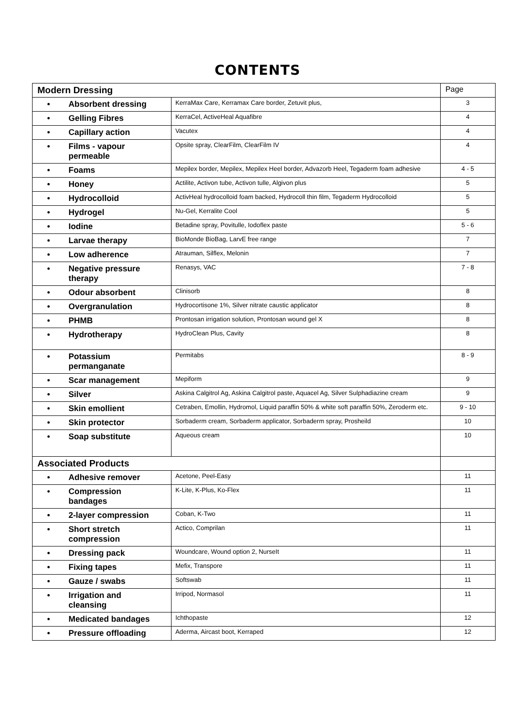CONTENTS
| Modern Dressing | | Page |
| --- | --- | --- |
| • Absorbent dressing | KerraMax Care, Kerramax Care border, Zetuvit plus, | 3 |
| • Gelling Fibres | KerraCel, ActiveHeal Aquafibre | 4 |
| • Capillary action | Vacutex | 4 |
| • Films - vapour permeable | Opsite spray, ClearFilm, ClearFilm IV | 4 |
| • Foams | Mepilex border, Mepilex, Mepilex Heel border, Advazorb Heel, Tegaderm foam adhesive | 4 - 5 |
| • Honey | Actilite, Activon tube, Activon tulle, Algivon plus | 5 |
| • Hydrocolloid | ActivHeal hydrocolloid foam backed, Hydrocoll thin film, Tegaderm Hydrocolloid | 5 |
| • Hydrogel | Nu-Gel, Kerralite Cool | 5 |
| • Iodine | Betadine spray, Povitulle, Iodoflex paste | 5 - 6 |
| • Larvae therapy | BioMonde BioBag, LarvE free range | 7 |
| • Low adherence | Atrauman, Silflex, Melonin | 7 |
| • Negative pressure therapy | Renasys, VAC | 7 - 8 |
| • Odour absorbent | Clinisorb | 8 |
| • Overgranulation | Hydrocortisone 1%, Silver nitrate caustic applicator | 8 |
| • PHMB | Prontosan irrigation solution, Prontosan wound gel X | 8 |
| • Hydrotherapy | HydroClean Plus, Cavity | 8 |
| • Potassium permanganate | Permitabs | 8 - 9 |
| • Scar management | Mepiform | 9 |
| • Silver | Askina Calgitrol Ag, Askina Calgitrol paste, Aquacel Ag, Silver Sulphadiazine cream | 9 |
| • Skin emollient | Cetraben, Emollin, Hydromol, Liquid paraffin 50% & white soft paraffin 50%, Zeroderm etc. | 9 - 10 |
| • Skin protector | Sorbaderm cream, Sorbaderm applicator, Sorbaderm spray, Prosheild | 10 |
| • Soap substitute | Aqueous cream | 10 |
| Associated Products | | |
| • Adhesive remover | Acetone, Peel-Easy | 11 |
| • Compression bandages | K-Lite, K-Plus, Ko-Flex | 11 |
| • 2-layer compression | Coban, K-Two | 11 |
| • Short stretch compression | Actico, Comprilan | 11 |
| • Dressing pack | Woundcare, Wound option 2, NurseIt | 11 |
| • Fixing tapes | Mefix, Transpore | 11 |
| • Gauze / swabs | Softswab | 11 |
| • Irrigation and cleansing | Irripod, Normasol | 11 |
| • Medicated bandages | Ichthopaste | 12 |
| • Pressure offloading | Aderma, Aircast boot, Kerraped | 12 |